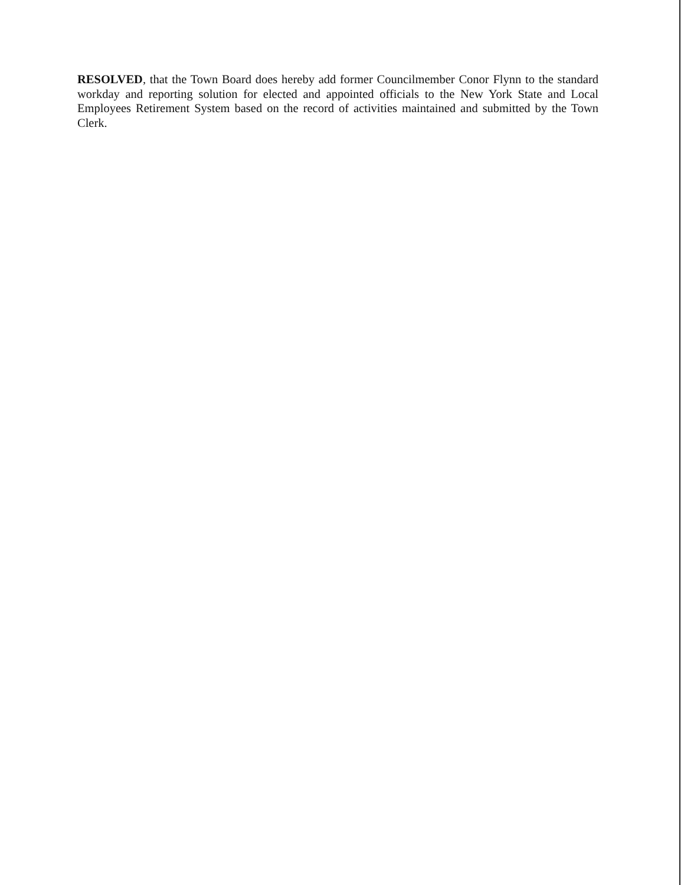RESOLVED, that the Town Board does hereby add former Councilmember Conor Flynn to the standard workday and reporting solution for elected and appointed officials to the New York State and Local Employees Retirement System based on the record of activities maintained and submitted by the Town Clerk.